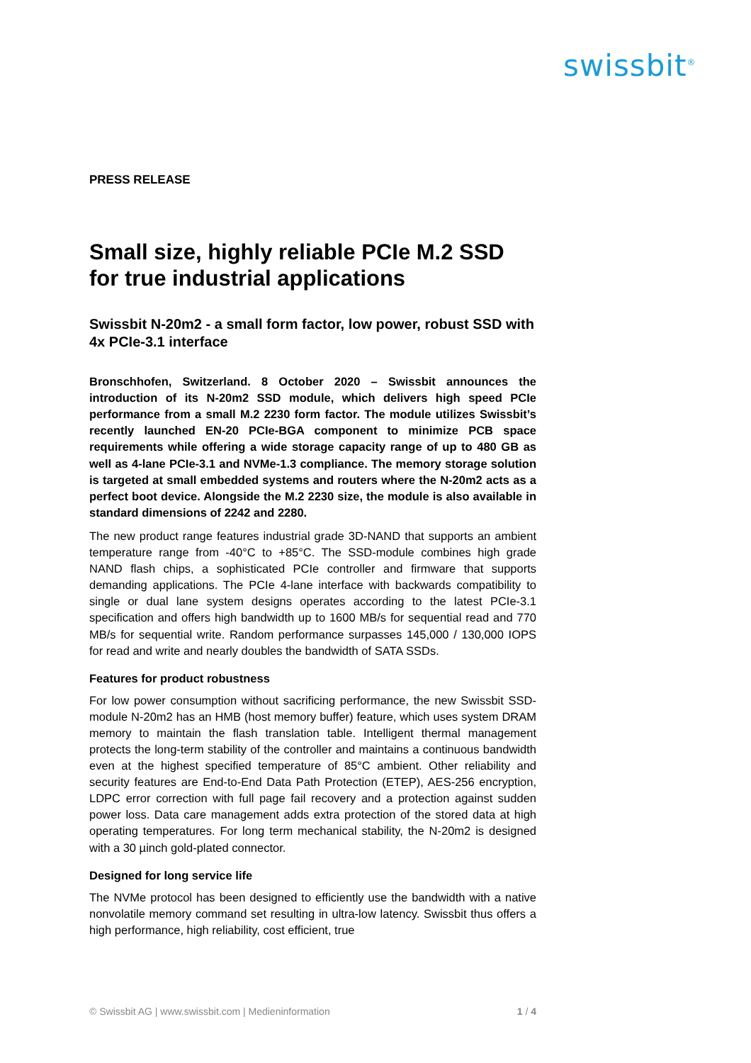swissbit<sup>®</sup>
PRESS RELEASE
Small size, highly reliable PCIe M.2 SSD for true industrial applications
Swissbit N-20m2 - a small form factor, low power, robust SSD with 4x PCIe-3.1 interface
Bronschhofen, Switzerland. 8 October 2020 – Swissbit announces the introduction of its N-20m2 SSD module, which delivers high speed PCIe performance from a small M.2 2230 form factor. The module utilizes Swissbit’s recently launched EN-20 PCIe-BGA component to minimize PCB space requirements while offering a wide storage capacity range of up to 480 GB as well as 4-lane PCIe-3.1 and NVMe-1.3 compliance. The memory storage solution is targeted at small embedded systems and routers where the N-20m2 acts as a perfect boot device. Alongside the M.2 2230 size, the module is also available in standard dimensions of 2242 and 2280.
The new product range features industrial grade 3D-NAND that supports an ambient temperature range from -40°C to +85°C. The SSD-module combines high grade NAND flash chips, a sophisticated PCIe controller and firmware that supports demanding applications. The PCIe 4-lane interface with backwards compatibility to single or dual lane system designs operates according to the latest PCIe-3.1 specification and offers high bandwidth up to 1600 MB/s for sequential read and 770 MB/s for sequential write. Random performance surpasses 145,000 / 130,000 IOPS for read and write and nearly doubles the bandwidth of SATA SSDs.
Features for product robustness
For low power consumption without sacrificing performance, the new Swissbit SSD-module N-20m2 has an HMB (host memory buffer) feature, which uses system DRAM memory to maintain the flash translation table. Intelligent thermal management protects the long-term stability of the controller and maintains a continuous bandwidth even at the highest specified temperature of 85°C ambient. Other reliability and security features are End-to-End Data Path Protection (ETEP), AES-256 encryption, LDPC error correction with full page fail recovery and a protection against sudden power loss. Data care management adds extra protection of the stored data at high operating temperatures. For long term mechanical stability, the N-20m2 is designed with a 30 µinch gold-plated connector.
Designed for long service life
The NVMe protocol has been designed to efficiently use the bandwidth with a native nonvolatile memory command set resulting in ultra-low latency. Swissbit thus offers a high performance, high reliability, cost efficient, true
© Swissbit AG | www.swissbit.com | Medieninformation 1 / 4